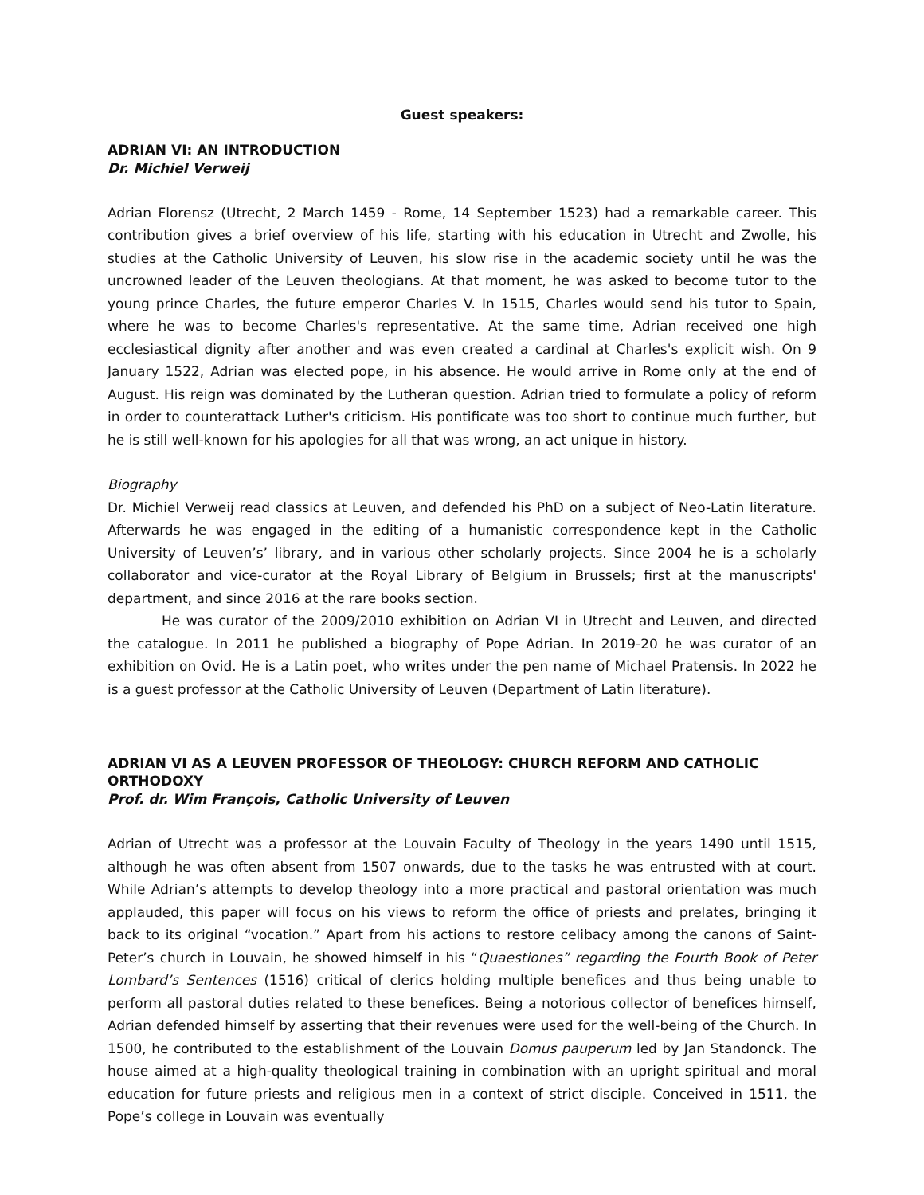Guest speakers:
ADRIAN VI: AN INTRODUCTION
Dr. Michiel Verweij
Adrian Florensz (Utrecht, 2 March 1459 - Rome, 14 September 1523) had a remarkable career. This contribution gives a brief overview of his life, starting with his education in Utrecht and Zwolle, his studies at the Catholic University of Leuven, his slow rise in the academic society until he was the uncrowned leader of the Leuven theologians. At that moment, he was asked to become tutor to the young prince Charles, the future emperor Charles V. In 1515, Charles would send his tutor to Spain, where he was to become Charles's representative. At the same time, Adrian received one high ecclesiastical dignity after another and was even created a cardinal at Charles's explicit wish. On 9 January 1522, Adrian was elected pope, in his absence. He would arrive in Rome only at the end of August. His reign was dominated by the Lutheran question. Adrian tried to formulate a policy of reform in order to counterattack Luther's criticism. His pontificate was too short to continue much further, but he is still well-known for his apologies for all that was wrong, an act unique in history.
Biography
Dr. Michiel Verweij read classics at Leuven, and defended his PhD on a subject of Neo-Latin literature. Afterwards he was engaged in the editing of a humanistic correspondence kept in the Catholic University of Leuven’s’ library, and in various other scholarly projects. Since 2004 he is a scholarly collaborator and vice-curator at the Royal Library of Belgium in Brussels; first at the manuscripts' department, and since 2016 at the rare books section.
He was curator of the 2009/2010 exhibition on Adrian VI in Utrecht and Leuven, and directed the catalogue. In 2011 he published a biography of Pope Adrian. In 2019-20 he was curator of an exhibition on Ovid. He is a Latin poet, who writes under the pen name of Michael Pratensis. In 2022 he is a guest professor at the Catholic University of Leuven (Department of Latin literature).
ADRIAN VI AS A LEUVEN PROFESSOR OF THEOLOGY: CHURCH REFORM AND CATHOLIC ORTHODOXY
Prof. dr. Wim François, Catholic University of Leuven
Adrian of Utrecht was a professor at the Louvain Faculty of Theology in the years 1490 until 1515, although he was often absent from 1507 onwards, due to the tasks he was entrusted with at court. While Adrian’s attempts to develop theology into a more practical and pastoral orientation was much applauded, this paper will focus on his views to reform the office of priests and prelates, bringing it back to its original “vocation.” Apart from his actions to restore celibacy among the canons of Saint-Peter’s church in Louvain, he showed himself in his “Quaestiones” regarding the Fourth Book of Peter Lombard’s Sentences (1516) critical of clerics holding multiple benefices and thus being unable to perform all pastoral duties related to these benefices. Being a notorious collector of benefices himself, Adrian defended himself by asserting that their revenues were used for the well-being of the Church. In 1500, he contributed to the establishment of the Louvain Domus pauperum led by Jan Standonck. The house aimed at a high-quality theological training in combination with an upright spiritual and moral education for future priests and religious men in a context of strict disciple. Conceived in 1511, the Pope’s college in Louvain was eventually